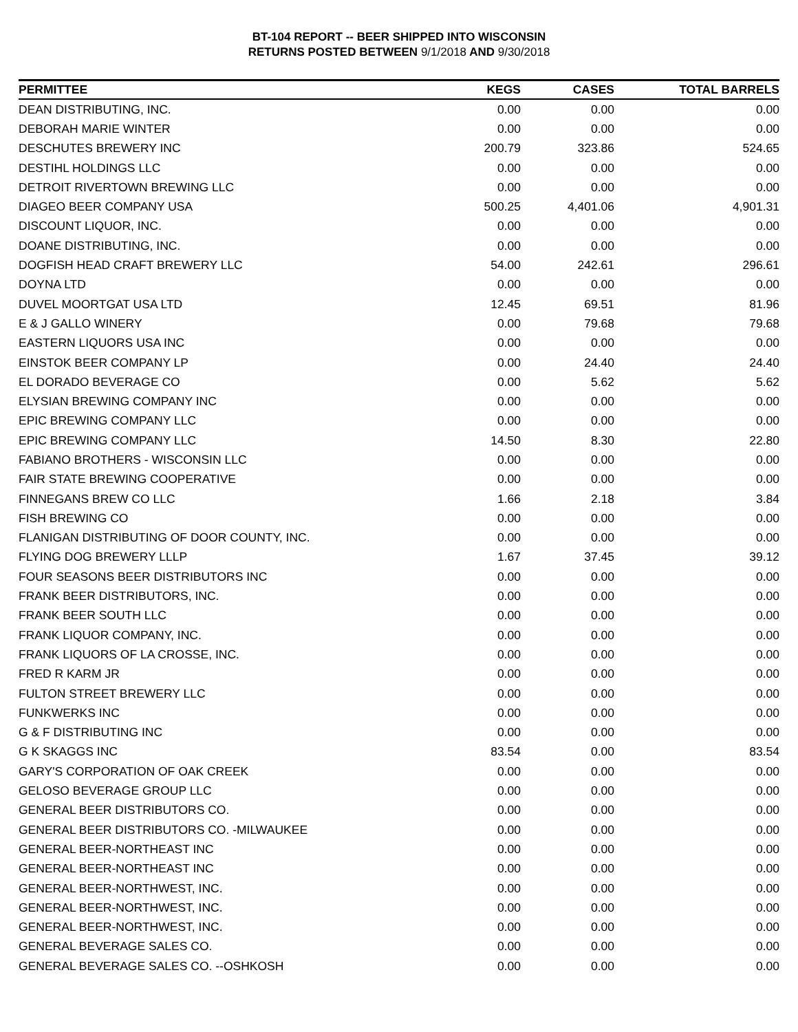BT-104 REPORT -- BEER SHIPPED INTO WISCONSIN
RETURNS POSTED BETWEEN 9/1/2018 AND 9/30/2018
| PERMITTEE | KEGS | CASES | TOTAL BARRELS |
| --- | --- | --- | --- |
| DEAN DISTRIBUTING, INC. | 0.00 | 0.00 | 0.00 |
| DEBORAH MARIE WINTER | 0.00 | 0.00 | 0.00 |
| DESCHUTES BREWERY INC | 200.79 | 323.86 | 524.65 |
| DESTIHL HOLDINGS LLC | 0.00 | 0.00 | 0.00 |
| DETROIT RIVERTOWN BREWING LLC | 0.00 | 0.00 | 0.00 |
| DIAGEO BEER COMPANY USA | 500.25 | 4,401.06 | 4,901.31 |
| DISCOUNT LIQUOR, INC. | 0.00 | 0.00 | 0.00 |
| DOANE DISTRIBUTING, INC. | 0.00 | 0.00 | 0.00 |
| DOGFISH HEAD CRAFT BREWERY LLC | 54.00 | 242.61 | 296.61 |
| DOYNA LTD | 0.00 | 0.00 | 0.00 |
| DUVEL MOORTGAT USA LTD | 12.45 | 69.51 | 81.96 |
| E & J GALLO WINERY | 0.00 | 79.68 | 79.68 |
| EASTERN LIQUORS USA INC | 0.00 | 0.00 | 0.00 |
| EINSTOK BEER COMPANY LP | 0.00 | 24.40 | 24.40 |
| EL DORADO BEVERAGE CO | 0.00 | 5.62 | 5.62 |
| ELYSIAN BREWING COMPANY INC | 0.00 | 0.00 | 0.00 |
| EPIC BREWING COMPANY LLC | 0.00 | 0.00 | 0.00 |
| EPIC BREWING COMPANY LLC | 14.50 | 8.30 | 22.80 |
| FABIANO BROTHERS - WISCONSIN LLC | 0.00 | 0.00 | 0.00 |
| FAIR STATE BREWING COOPERATIVE | 0.00 | 0.00 | 0.00 |
| FINNEGANS BREW CO LLC | 1.66 | 2.18 | 3.84 |
| FISH BREWING CO | 0.00 | 0.00 | 0.00 |
| FLANIGAN DISTRIBUTING OF DOOR COUNTY, INC. | 0.00 | 0.00 | 0.00 |
| FLYING DOG BREWERY LLLP | 1.67 | 37.45 | 39.12 |
| FOUR SEASONS BEER DISTRIBUTORS INC | 0.00 | 0.00 | 0.00 |
| FRANK BEER DISTRIBUTORS, INC. | 0.00 | 0.00 | 0.00 |
| FRANK BEER SOUTH LLC | 0.00 | 0.00 | 0.00 |
| FRANK LIQUOR COMPANY, INC. | 0.00 | 0.00 | 0.00 |
| FRANK LIQUORS OF LA CROSSE, INC. | 0.00 | 0.00 | 0.00 |
| FRED R KARM JR | 0.00 | 0.00 | 0.00 |
| FULTON STREET BREWERY LLC | 0.00 | 0.00 | 0.00 |
| FUNKWERKS INC | 0.00 | 0.00 | 0.00 |
| G & F DISTRIBUTING INC | 0.00 | 0.00 | 0.00 |
| G K SKAGGS INC | 83.54 | 0.00 | 83.54 |
| GARY'S CORPORATION OF OAK CREEK | 0.00 | 0.00 | 0.00 |
| GELOSO BEVERAGE GROUP LLC | 0.00 | 0.00 | 0.00 |
| GENERAL BEER DISTRIBUTORS CO. | 0.00 | 0.00 | 0.00 |
| GENERAL BEER DISTRIBUTORS CO. -MILWAUKEE | 0.00 | 0.00 | 0.00 |
| GENERAL BEER-NORTHEAST INC | 0.00 | 0.00 | 0.00 |
| GENERAL BEER-NORTHEAST INC | 0.00 | 0.00 | 0.00 |
| GENERAL BEER-NORTHWEST, INC. | 0.00 | 0.00 | 0.00 |
| GENERAL BEER-NORTHWEST, INC. | 0.00 | 0.00 | 0.00 |
| GENERAL BEER-NORTHWEST, INC. | 0.00 | 0.00 | 0.00 |
| GENERAL BEVERAGE SALES CO. | 0.00 | 0.00 | 0.00 |
| GENERAL BEVERAGE SALES CO. --OSHKOSH | 0.00 | 0.00 | 0.00 |